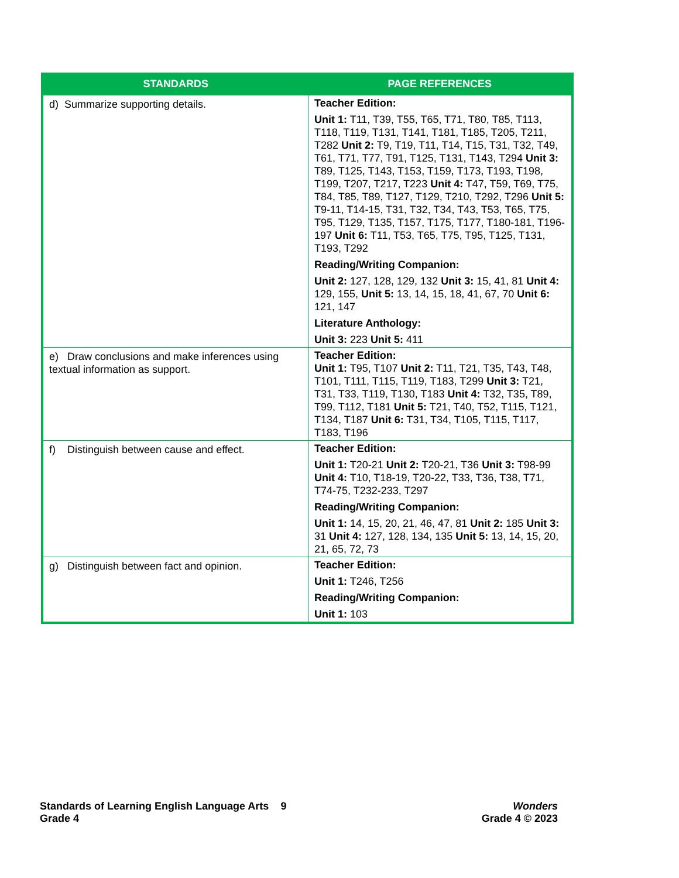| STANDARDS | PAGE REFERENCES |
| --- | --- |
| d) Summarize supporting details. | Teacher Edition: Unit 1: T11, T39, T55, T65, T71, T80, T85, T113, T118, T119, T131, T141, T181, T185, T205, T211, T282 Unit 2: T9, T19, T11, T14, T15, T31, T32, T49, T61, T71, T77, T91, T125, T131, T143, T294 Unit 3: T89, T125, T143, T153, T159, T173, T193, T198, T199, T207, T217, T223 Unit 4: T47, T59, T69, T75, T84, T85, T89, T127, T129, T210, T292, T296 Unit 5: T9-11, T14-15, T31, T32, T34, T43, T53, T65, T75, T95, T129, T135, T157, T175, T177, T180-181, T196-197 Unit 6: T11, T53, T65, T75, T95, T125, T131, T193, T292 Reading/Writing Companion: Unit 2: 127, 128, 129, 132 Unit 3: 15, 41, 81 Unit 4: 129, 155, Unit 5: 13, 14, 15, 18, 41, 67, 70 Unit 6: 121, 147 Literature Anthology: Unit 3: 223 Unit 5: 411 |
| e) Draw conclusions and make inferences using textual information as support. | Teacher Edition: Unit 1: T95, T107 Unit 2: T11, T21, T35, T43, T48, T101, T111, T115, T119, T183, T299 Unit 3: T21, T31, T33, T119, T130, T183 Unit 4: T32, T35, T89, T99, T112, T181 Unit 5: T21, T40, T52, T115, T121, T134, T187 Unit 6: T31, T34, T105, T115, T117, T183, T196 |
| f) Distinguish between cause and effect. | Teacher Edition: Unit 1: T20-21 Unit 2: T20-21, T36 Unit 3: T98-99 Unit 4: T10, T18-19, T20-22, T33, T36, T38, T71, T74-75, T232-233, T297 Reading/Writing Companion: Unit 1: 14, 15, 20, 21, 46, 47, 81 Unit 2: 185 Unit 3: 31 Unit 4: 127, 128, 134, 135 Unit 5: 13, 14, 15, 20, 21, 65, 72, 73 |
| g) Distinguish between fact and opinion. | Teacher Edition: Unit 1: T246, T256 Reading/Writing Companion: Unit 1: 103 |
Standards of Learning English Language Arts 9
Grade 4
Wonders
Grade 4 © 2023